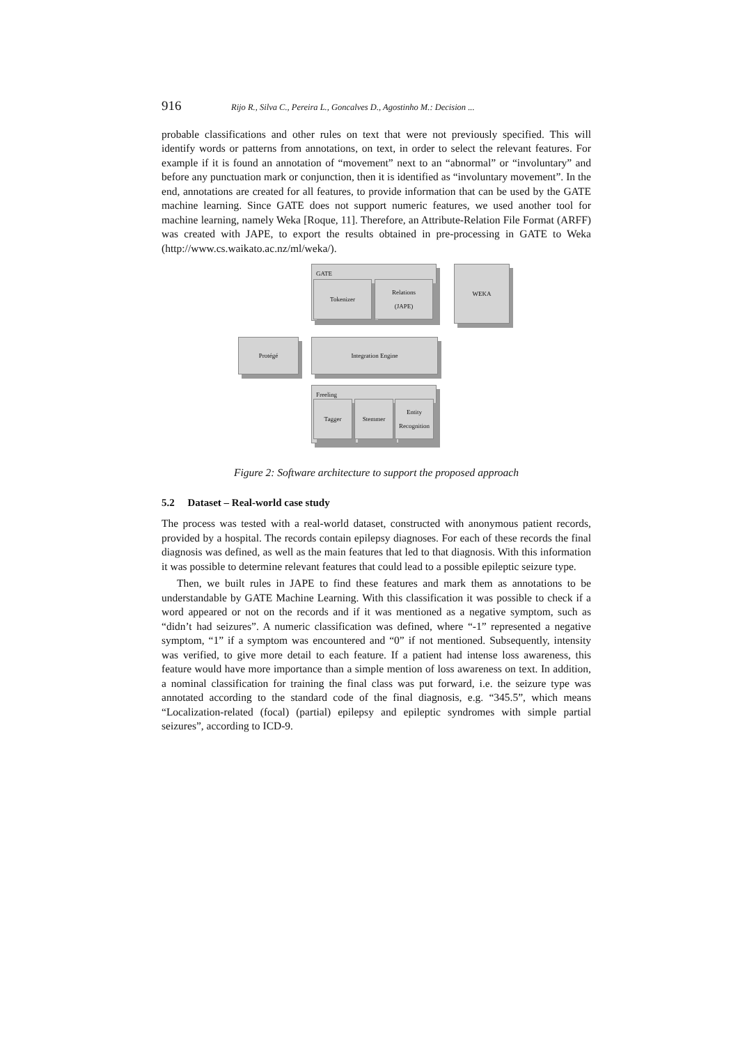916 Rijo R., Silva C., Pereira L., Goncalves D., Agostinho M.: Decision ...
probable classifications and other rules on text that were not previously specified. This will identify words or patterns from annotations, on text, in order to select the relevant features. For example if it is found an annotation of “movement” next to an “abnormal” or “involuntary” and before any punctuation mark or conjunction, then it is identified as “involuntary movement”. In the end, annotations are created for all features, to provide information that can be used by the GATE machine learning. Since GATE does not support numeric features, we used another tool for machine learning, namely Weka [Roque, 11]. Therefore, an Attribute-Relation File Format (ARFF) was created with JAPE, to export the results obtained in pre-processing in GATE to Weka (http://www.cs.waikato.ac.nz/ml/weka/).
GATE
Tokenizer
Relations
(JAPE)
WEKA
Protégé Integration Engine
Freeling
Tagger Stemmer
Entity
Recognition
Figure 2: Software architecture to support the proposed approach
5.2 Dataset – Real-world case study
The process was tested with a real-world dataset, constructed with anonymous patient records, provided by a hospital. The records contain epilepsy diagnoses. For each of these records the final diagnosis was defined, as well as the main features that led to that diagnosis. With this information it was possible to determine relevant features that could lead to a possible epileptic seizure type.
Then, we built rules in JAPE to find these features and mark them as annotations to be understandable by GATE Machine Learning. With this classification it was possible to check if a word appeared or not on the records and if it was mentioned as a negative symptom, such as “didn’t had seizures”. A numeric classification was defined, where “-1” represented a negative symptom, “1” if a symptom was encountered and “0” if not mentioned. Subsequently, intensity was verified, to give more detail to each feature. If a patient had intense loss awareness, this feature would have more importance than a simple mention of loss awareness on text. In addition, a nominal classification for training the final class was put forward, i.e. the seizure type was annotated according to the standard code of the final diagnosis, e.g. “345.5”, which means “Localization-related (focal) (partial) epilepsy and epileptic syndromes with simple partial seizures”, according to ICD-9.